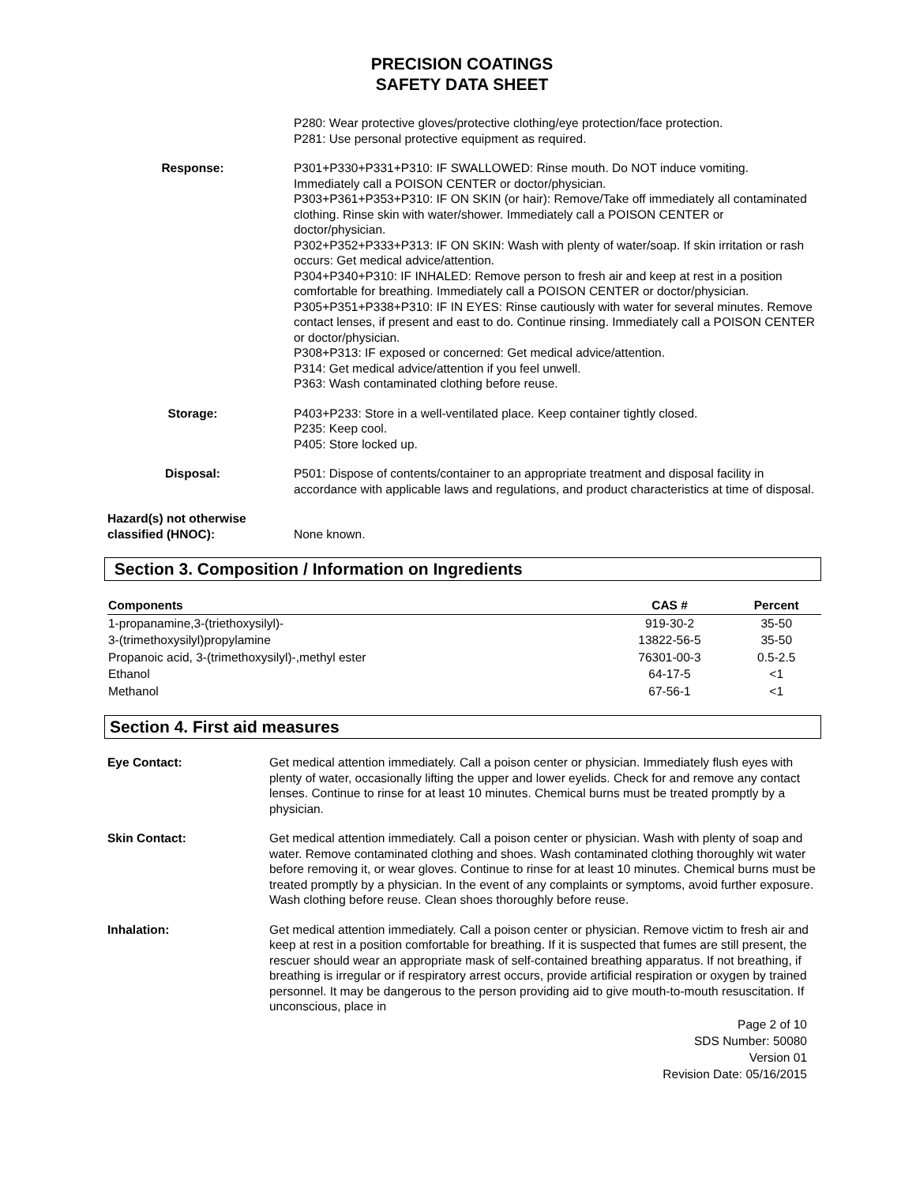PRECISION COATINGS
SAFETY DATA SHEET
P280: Wear protective gloves/protective clothing/eye protection/face protection.
P281: Use personal protective equipment as required.
Response: P301+P330+P331+P310: IF SWALLOWED: Rinse mouth. Do NOT induce vomiting. Immediately call a POISON CENTER or doctor/physician.
P303+P361+P353+P310: IF ON SKIN (or hair): Remove/Take off immediately all contaminated clothing. Rinse skin with water/shower. Immediately call a POISON CENTER or doctor/physician.
P302+P352+P333+P313: IF ON SKIN: Wash with plenty of water/soap. If skin irritation or rash occurs: Get medical advice/attention.
P304+P340+P310: IF INHALED: Remove person to fresh air and keep at rest in a position comfortable for breathing. Immediately call a POISON CENTER or doctor/physician.
P305+P351+P338+P310: IF IN EYES: Rinse cautiously with water for several minutes. Remove contact lenses, if present and east to do. Continue rinsing. Immediately call a POISON CENTER or doctor/physician.
P308+P313: IF exposed or concerned: Get medical advice/attention.
P314: Get medical advice/attention if you feel unwell.
P363: Wash contaminated clothing before reuse.
Storage: P403+P233: Store in a well-ventilated place. Keep container tightly closed.
P235: Keep cool.
P405: Store locked up.
Disposal: P501: Dispose of contents/container to an appropriate treatment and disposal facility in accordance with applicable laws and regulations, and product characteristics at time of disposal.
Hazard(s) not otherwise
classified (HNOC):
None known.
Section 3. Composition / Information on Ingredients
| Components | CAS # | Percent |
| --- | --- | --- |
| 1-propanamine,3-(triethoxysilyl)- | 919-30-2 | 35-50 |
| 3-(trimethoxysilyl)propylamine | 13822-56-5 | 35-50 |
| Propanoic acid, 3-(trimethoxysilyl)-,methyl ester | 76301-00-3 | 0.5-2.5 |
| Ethanol | 64-17-5 | <1 |
| Methanol | 67-56-1 | <1 |
Section 4. First aid measures
Eye Contact: Get medical attention immediately. Call a poison center or physician. Immediately flush eyes with plenty of water, occasionally lifting the upper and lower eyelids. Check for and remove any contact lenses. Continue to rinse for at least 10 minutes. Chemical burns must be treated promptly by a physician.
Skin Contact: Get medical attention immediately. Call a poison center or physician. Wash with plenty of soap and water. Remove contaminated clothing and shoes. Wash contaminated clothing thoroughly wit water before removing it, or wear gloves. Continue to rinse for at least 10 minutes. Chemical burns must be treated promptly by a physician. In the event of any complaints or symptoms, avoid further exposure. Wash clothing before reuse. Clean shoes thoroughly before reuse.
Inhalation: Get medical attention immediately. Call a poison center or physician. Remove victim to fresh air and keep at rest in a position comfortable for breathing. If it is suspected that fumes are still present, the rescuer should wear an appropriate mask of self-contained breathing apparatus. If not breathing, if breathing is irregular or if respiratory arrest occurs, provide artificial respiration or oxygen by trained personnel. It may be dangerous to the person providing aid to give mouth-to-mouth resuscitation. If unconscious, place in
Page 2 of 10
SDS Number: 50080
Version 01
Revision Date: 05/16/2015